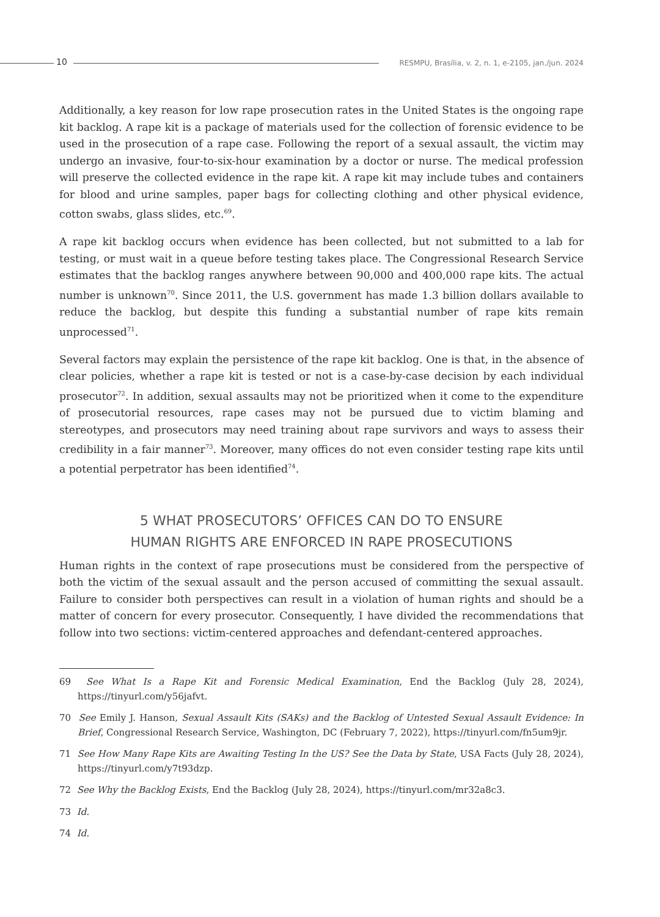10
RESMPU, Brasília, v. 2, n. 1, e-2105, jan./jun. 2024
Additionally, a key reason for low rape prosecution rates in the United States is the ongoing rape kit backlog. A rape kit is a package of materials used for the collection of forensic evidence to be used in the prosecution of a rape case. Following the report of a sexual assault, the victim may undergo an invasive, four-to-six-hour examination by a doctor or nurse. The medical profession will preserve the collected evidence in the rape kit. A rape kit may include tubes and containers for blood and urine samples, paper bags for collecting clothing and other physical evidence, cotton swabs, glass slides, etc.<sup>69</sup>.
A rape kit backlog occurs when evidence has been collected, but not submitted to a lab for testing, or must wait in a queue before testing takes place. The Congressional Research Service estimates that the backlog ranges anywhere between 90,000 and 400,000 rape kits. The actual number is unknown<sup>70</sup>. Since 2011, the U.S. government has made 1.3 billion dollars available to reduce the backlog, but despite this funding a substantial number of rape kits remain unprocessed<sup>71</sup>.
Several factors may explain the persistence of the rape kit backlog. One is that, in the absence of clear policies, whether a rape kit is tested or not is a case-by-case decision by each individual prosecutor<sup>72</sup>. In addition, sexual assaults may not be prioritized when it come to the expenditure of prosecutorial resources, rape cases may not be pursued due to victim blaming and stereotypes, and prosecutors may need training about rape survivors and ways to assess their credibility in a fair manner<sup>73</sup>. Moreover, many offices do not even consider testing rape kits until a potential perpetrator has been identified<sup>74</sup>.
5 WHAT PROSECUTORS’ OFFICES CAN DO TO ENSURE
HUMAN RIGHTS ARE ENFORCED IN RAPE PROSECUTIONS
Human rights in the context of rape prosecutions must be considered from the perspective of both the victim of the sexual assault and the person accused of committing the sexual assault. Failure to consider both perspectives can result in a violation of human rights and should be a matter of concern for every prosecutor. Consequently, I have divided the recommendations that follow into two sections: victim-centered approaches and defendant-centered approaches.
69 See What Is a Rape Kit and Forensic Medical Examination, End the Backlog (July 28, 2024), https://tinyurl.com/y56jafvt.
70 See Emily J. Hanson, Sexual Assault Kits (SAKs) and the Backlog of Untested Sexual Assault Evidence: In Brief, Congressional Research Service, Washington, DC (February 7, 2022), https://tinyurl.com/fn5um9jr.
71 See How Many Rape Kits are Awaiting Testing In the US? See the Data by State, USA Facts (July 28, 2024), https://tinyurl.com/y7t93dzp.
72 See Why the Backlog Exists, End the Backlog (July 28, 2024), https://tinyurl.com/mr32a8c3.
73 Id.
74 Id.